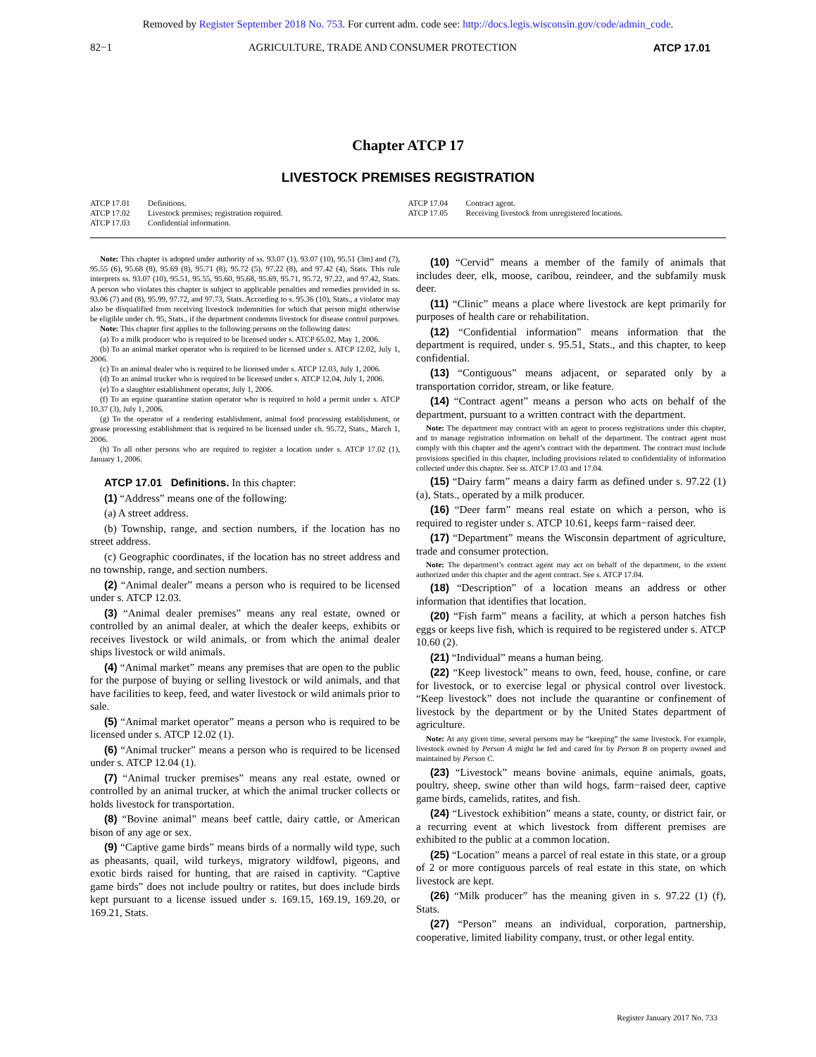Removed by Register September 2018 No. 753. For current adm. code see: http://docs.legis.wisconsin.gov/code/admin_code.
82−1 AGRICULTURE, TRADE AND CONSUMER PROTECTION ATCP 17.01
Chapter ATCP 17
LIVESTOCK PREMISES REGISTRATION
ATCP 17.01 Definitions.
ATCP 17.02 Livestock premises; registration required.
ATCP 17.03 Confidential information.
ATCP 17.04 Contract agent.
ATCP 17.05 Receiving livestock from unregistered locations.
Note: This chapter is adopted under authority of ss. 93.07 (1), 93.07 (10), 95.51 (3m) and (7), 95.55 (6), 95.68 (8), 95.69 (8), 95.71 (8), 95.72 (5), 97.22 (8), and 97.42 (4), Stats. This rule interprets ss. 93.07 (10), 95.51, 95.55, 95.60, 95.68, 95.69, 95.71, 95.72, 97.22, and 97.42, Stats. A person who violates this chapter is subject to applicable penalties and remedies provided in ss. 93.06 (7) and (8), 95.99, 97.72, and 97.73, Stats. According to s. 95.36 (10), Stats., a violator may also be disqualified from receiving livestock indemnities for which that person might otherwise be eligible under ch. 95, Stats., if the department condemns livestock for disease control purposes.
Note: This chapter first applies to the following persons on the following dates:
(a) To a milk producer who is required to be licensed under s. ATCP 65.02, May 1, 2006.
(b) To an animal market operator who is required to be licensed under s. ATCP 12.02, July 1, 2006.
(c) To an animal dealer who is required to be licensed under s. ATCP 12.03, July 1, 2006.
(d) To an animal trucker who is required to be licensed under s. ATCP 12.04, July 1, 2006.
(e) To a slaughter establishment operator, July 1, 2006.
(f) To an equine quarantine station operator who is required to hold a permit under s. ATCP 10.37 (3), July 1, 2006.
(g) To the operator of a rendering establishment, animal food processing establishment, or grease processing establishment that is required to be licensed under ch. 95.72, Stats., March 1, 2006.
(h) To all other persons who are required to register a location under s. ATCP 17.02 (1), January 1, 2006.
ATCP 17.01 Definitions. In this chapter:
(1) “Address” means one of the following:
(a) A street address.
(b) Township, range, and section numbers, if the location has no street address.
(c) Geographic coordinates, if the location has no street address and no township, range, and section numbers.
(2) “Animal dealer” means a person who is required to be licensed under s. ATCP 12.03.
(3) “Animal dealer premises” means any real estate, owned or controlled by an animal dealer, at which the dealer keeps, exhibits or receives livestock or wild animals, or from which the animal dealer ships livestock or wild animals.
(4) “Animal market” means any premises that are open to the public for the purpose of buying or selling livestock or wild animals, and that have facilities to keep, feed, and water livestock or wild animals prior to sale.
(5) “Animal market operator” means a person who is required to be licensed under s. ATCP 12.02 (1).
(6) “Animal trucker” means a person who is required to be licensed under s. ATCP 12.04 (1).
(7) “Animal trucker premises” means any real estate, owned or controlled by an animal trucker, at which the animal trucker collects or holds livestock for transportation.
(8) “Bovine animal” means beef cattle, dairy cattle, or American bison of any age or sex.
(9) “Captive game birds” means birds of a normally wild type, such as pheasants, quail, wild turkeys, migratory wildfowl, pigeons, and exotic birds raised for hunting, that are raised in captivity. “Captive game birds” does not include poultry or ratites, but does include birds kept pursuant to a license issued under s. 169.15, 169.19, 169.20, or 169.21, Stats.
(10) “Cervid” means a member of the family of animals that includes deer, elk, moose, caribou, reindeer, and the subfamily musk deer.
(11) “Clinic” means a place where livestock are kept primarily for purposes of health care or rehabilitation.
(12) “Confidential information” means information that the department is required, under s. 95.51, Stats., and this chapter, to keep confidential.
(13) “Contiguous” means adjacent, or separated only by a transportation corridor, stream, or like feature.
(14) “Contract agent” means a person who acts on behalf of the department, pursuant to a written contract with the department.
Note: The department may contract with an agent to process registrations under this chapter, and to manage registration information on behalf of the department. The contract agent must comply with this chapter and the agent’s contract with the department. The contract must include provisions specified in this chapter, including provisions related to confidentiality of information collected under this chapter. See ss. ATCP 17.03 and 17.04.
(15) “Dairy farm” means a dairy farm as defined under s. 97.22 (1) (a), Stats., operated by a milk producer.
(16) “Deer farm” means real estate on which a person, who is required to register under s. ATCP 10.61, keeps farm−raised deer.
(17) “Department” means the Wisconsin department of agriculture, trade and consumer protection.
Note: The department’s contract agent may act on behalf of the department, to the extent authorized under this chapter and the agent contract. See s. ATCP 17.04.
(18) “Description” of a location means an address or other information that identifies that location.
(20) “Fish farm” means a facility, at which a person hatches fish eggs or keeps live fish, which is required to be registered under s. ATCP 10.60 (2).
(21) “Individual” means a human being.
(22) “Keep livestock” means to own, feed, house, confine, or care for livestock, or to exercise legal or physical control over livestock. “Keep livestock” does not include the quarantine or confinement of livestock by the department or by the United States department of agriculture.
Note: At any given time, several persons may be “keeping” the same livestock. For example, livestock owned by Person A might be fed and cared for by Person B on property owned and maintained by Person C.
(23) “Livestock” means bovine animals, equine animals, goats, poultry, sheep, swine other than wild hogs, farm−raised deer, captive game birds, camelids, ratites, and fish.
(24) “Livestock exhibition” means a state, county, or district fair, or a recurring event at which livestock from different premises are exhibited to the public at a common location.
(25) “Location” means a parcel of real estate in this state, or a group of 2 or more contiguous parcels of real estate in this state, on which livestock are kept.
(26) “Milk producer” has the meaning given in s. 97.22 (1) (f), Stats.
(27) “Person” means an individual, corporation, partnership, cooperative, limited liability company, trust, or other legal entity.
Register January 2017 No. 733